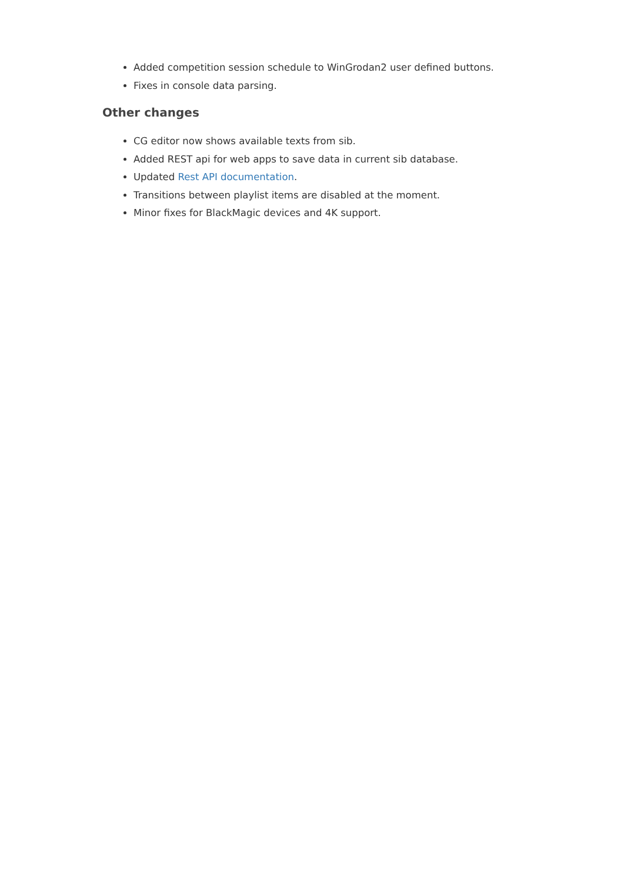Added competition session schedule to WinGrodan2 user defined buttons.
Fixes in console data parsing.
Other changes
CG editor now shows available texts from sib.
Added REST api for web apps to save data in current sib database.
Updated Rest API documentation.
Transitions between playlist items are disabled at the moment.
Minor fixes for BlackMagic devices and 4K support.